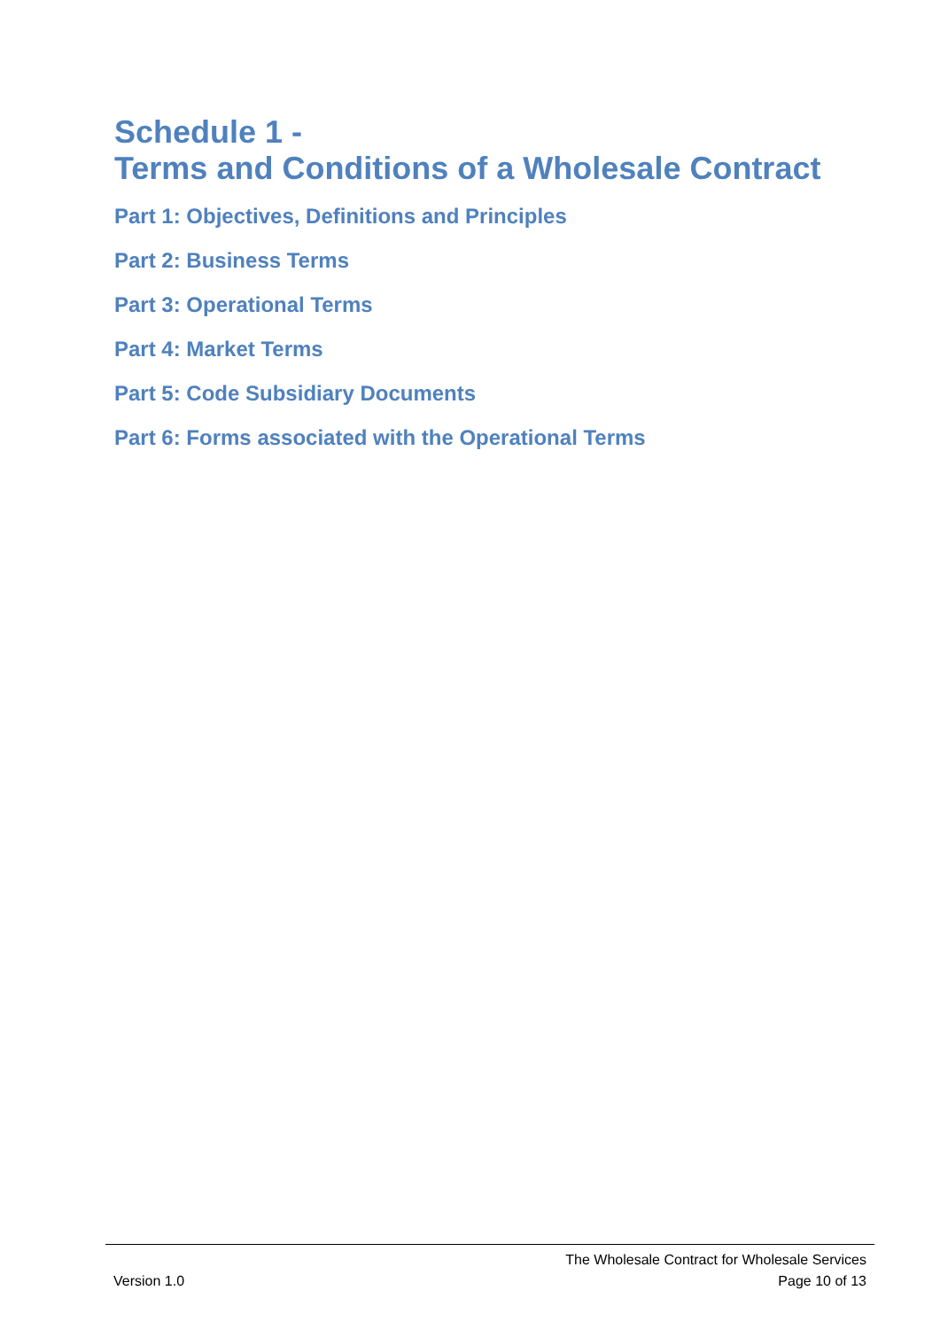Schedule 1 -
Terms and Conditions of a Wholesale Contract
Part 1: Objectives, Definitions and Principles
Part 2: Business Terms
Part 3: Operational Terms
Part 4: Market Terms
Part 5: Code Subsidiary Documents
Part 6: Forms associated with the Operational Terms
The Wholesale Contract for Wholesale Services
Version 1.0 Page 10 of 13